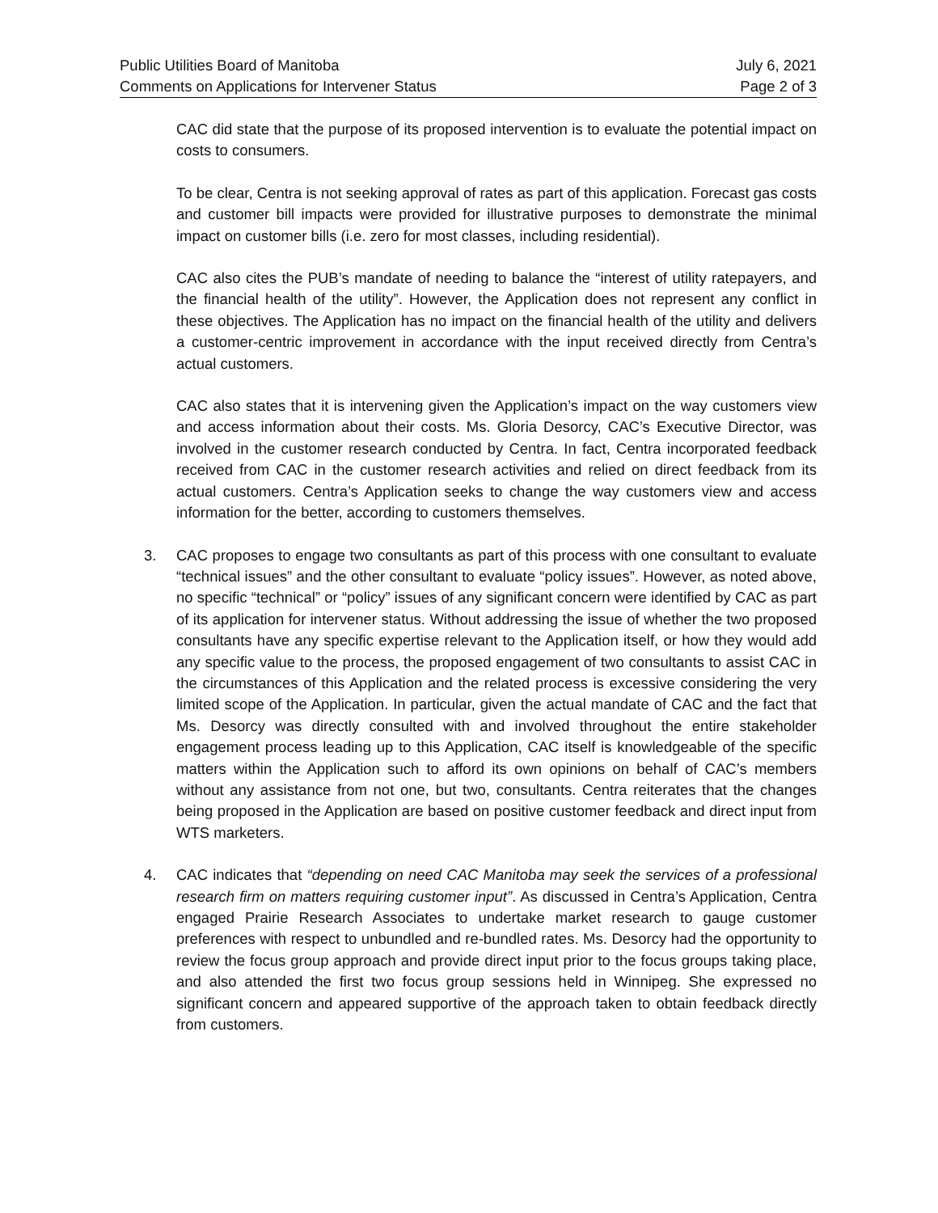Public Utilities Board of Manitoba July 6, 2021
Comments on Applications for Intervener Status Page 2 of 3
CAC did state that the purpose of its proposed intervention is to evaluate the potential impact on costs to consumers.
To be clear, Centra is not seeking approval of rates as part of this application. Forecast gas costs and customer bill impacts were provided for illustrative purposes to demonstrate the minimal impact on customer bills (i.e. zero for most classes, including residential).
CAC also cites the PUB’s mandate of needing to balance the “interest of utility ratepayers, and the financial health of the utility”. However, the Application does not represent any conflict in these objectives. The Application has no impact on the financial health of the utility and delivers a customer-centric improvement in accordance with the input received directly from Centra’s actual customers.
CAC also states that it is intervening given the Application’s impact on the way customers view and access information about their costs. Ms. Gloria Desorcy, CAC’s Executive Director, was involved in the customer research conducted by Centra. In fact, Centra incorporated feedback received from CAC in the customer research activities and relied on direct feedback from its actual customers. Centra’s Application seeks to change the way customers view and access information for the better, according to customers themselves.
3. CAC proposes to engage two consultants as part of this process with one consultant to evaluate “technical issues” and the other consultant to evaluate “policy issues”. However, as noted above, no specific “technical” or “policy” issues of any significant concern were identified by CAC as part of its application for intervener status. Without addressing the issue of whether the two proposed consultants have any specific expertise relevant to the Application itself, or how they would add any specific value to the process, the proposed engagement of two consultants to assist CAC in the circumstances of this Application and the related process is excessive considering the very limited scope of the Application. In particular, given the actual mandate of CAC and the fact that Ms. Desorcy was directly consulted with and involved throughout the entire stakeholder engagement process leading up to this Application, CAC itself is knowledgeable of the specific matters within the Application such to afford its own opinions on behalf of CAC’s members without any assistance from not one, but two, consultants. Centra reiterates that the changes being proposed in the Application are based on positive customer feedback and direct input from WTS marketers.
4. CAC indicates that “depending on need CAC Manitoba may seek the services of a professional research firm on matters requiring customer input”. As discussed in Centra’s Application, Centra engaged Prairie Research Associates to undertake market research to gauge customer preferences with respect to unbundled and re-bundled rates. Ms. Desorcy had the opportunity to review the focus group approach and provide direct input prior to the focus groups taking place, and also attended the first two focus group sessions held in Winnipeg. She expressed no significant concern and appeared supportive of the approach taken to obtain feedback directly from customers.